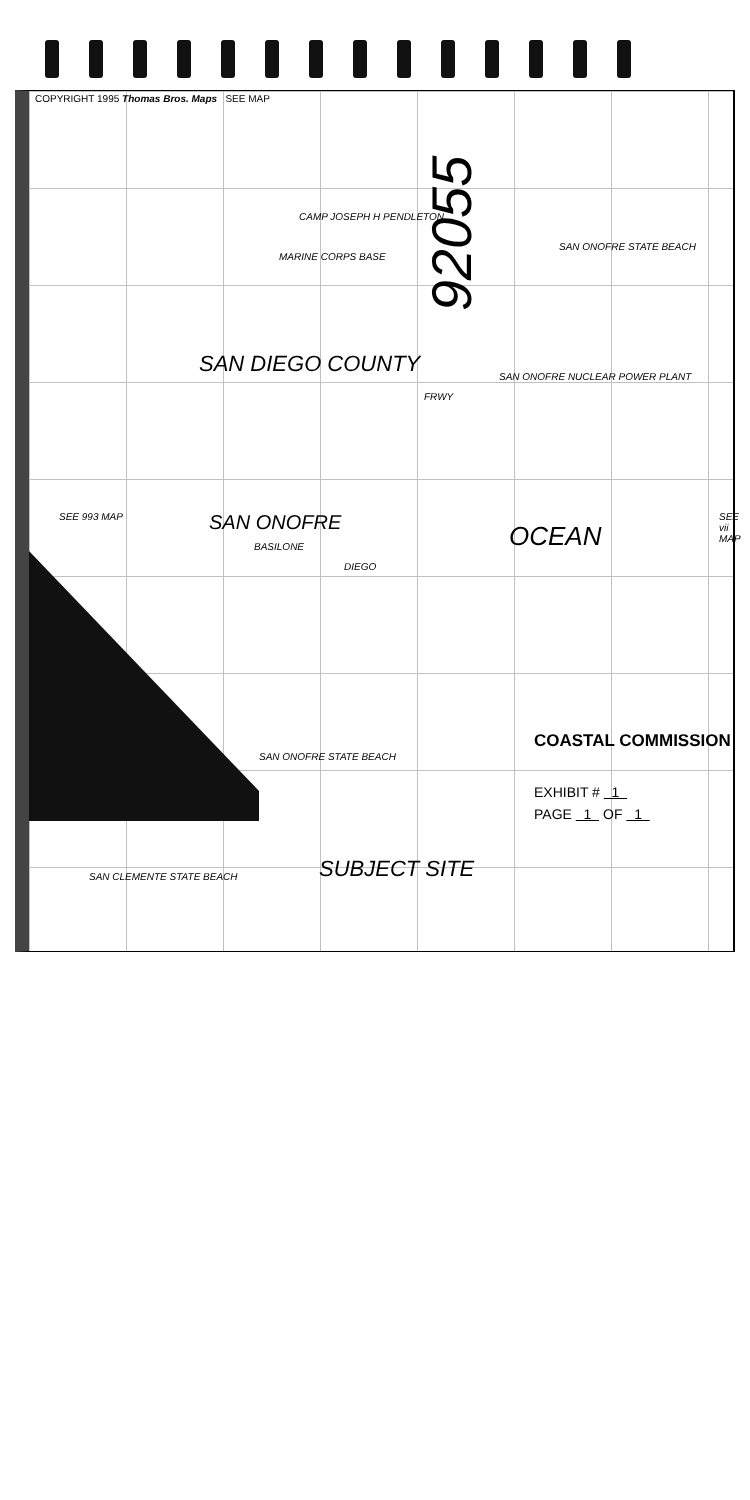COPYRIGHT 1995 Thomas Bros. Maps SEE MAP
92055
CAMP JOSEPH H PENDLETON
MARINE CORPS BASE
SAN DIEGO COUNTY
SAN ONOFRE OCEAN
SAN ONOFRE STATE BEACH
SAN ONOFRE NUCLEAR POWER PLANT
SAN ONOFRE STATE BEACH
SAN CLEMENTE STATE BEACH
SEE 993 MAP SEE vii MAP
DIEGO
FRWY
BASILONE
COASTAL COMMISSION
EXHIBIT # 1
PAGE 1 OF 1
SUBJECT SITE